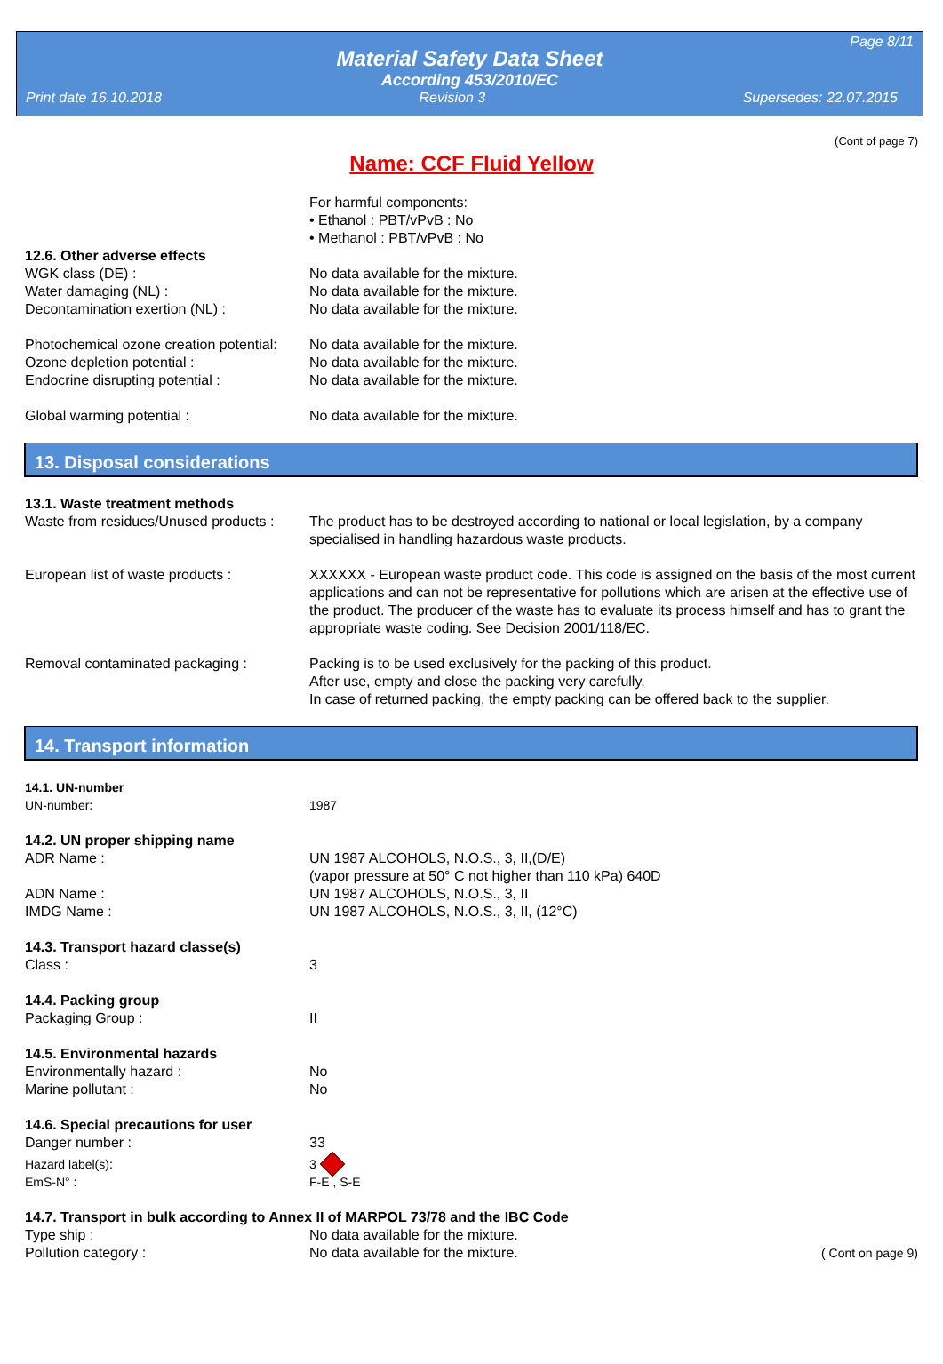Page 8/11
Material Safety Data Sheet
According 453/2010/EC
Print date 16.10.2018 Revision 3 Supersedes: 22.07.2015
(Cont of page 7)
Name: CCF Fluid Yellow
For harmful components:
• Ethanol : PBT/vPvB : No
• Methanol : PBT/vPvB : No
12.6. Other adverse effects
WGK class (DE) : No data available for the mixture.
Water damaging (NL) : No data available for the mixture.
Decontamination exertion (NL) : No data available for the mixture.
Photochemical ozone creation potential:
No data available for the mixture.
Ozone depletion potential : No data available for the mixture.
Endocrine disrupting potential : No data available for the mixture.
Global warming potential : No data available for the mixture.
13. Disposal considerations
13.1. Waste treatment methods
Waste from residues/Unused products :
The product has to be destroyed according to national or local legislation, by a company specialised in handling hazardous waste products.
European list of waste products : XXXXXX - European waste product code. This code is assigned on the basis of the most current applications and can not be representative for pollutions which are arisen at the effective use of the product. The producer of the waste has to evaluate its process himself and has to grant the appropriate waste coding. See Decision 2001/118/EC.
Removal contaminated packaging : Packing is to be used exclusively for the packing of this product.
After use, empty and close the packing very carefully.
In case of returned packing, the empty packing can be offered back to the supplier.
14. Transport information
14.1. UN-number
UN-number: 1987
14.2. UN proper shipping name
ADR Name : UN 1987 ALCOHOLS, N.O.S., 3, II,(D/E)
(vapor pressure at 50° C not higher than 110 kPa) 640D
ADN Name : UN 1987 ALCOHOLS, N.O.S., 3, II
IMDG Name : UN 1987 ALCOHOLS, N.O.S., 3, II, (12°C)
14.3. Transport hazard classe(s)
Class : 3
14.4. Packing group
Packaging Group : II
14.5. Environmental hazards
Environmentally hazard : No
Marine pollutant : No
14.6. Special precautions for user
Danger number : 33
Hazard label(s): 3
EmS-N° : F-E , S-E
14.7. Transport in bulk according to Annex II of MARPOL 73/78 and the IBC Code
Type ship : No data available for the mixture.
Pollution category : No data available for the mixture.
( Cont on page 9)